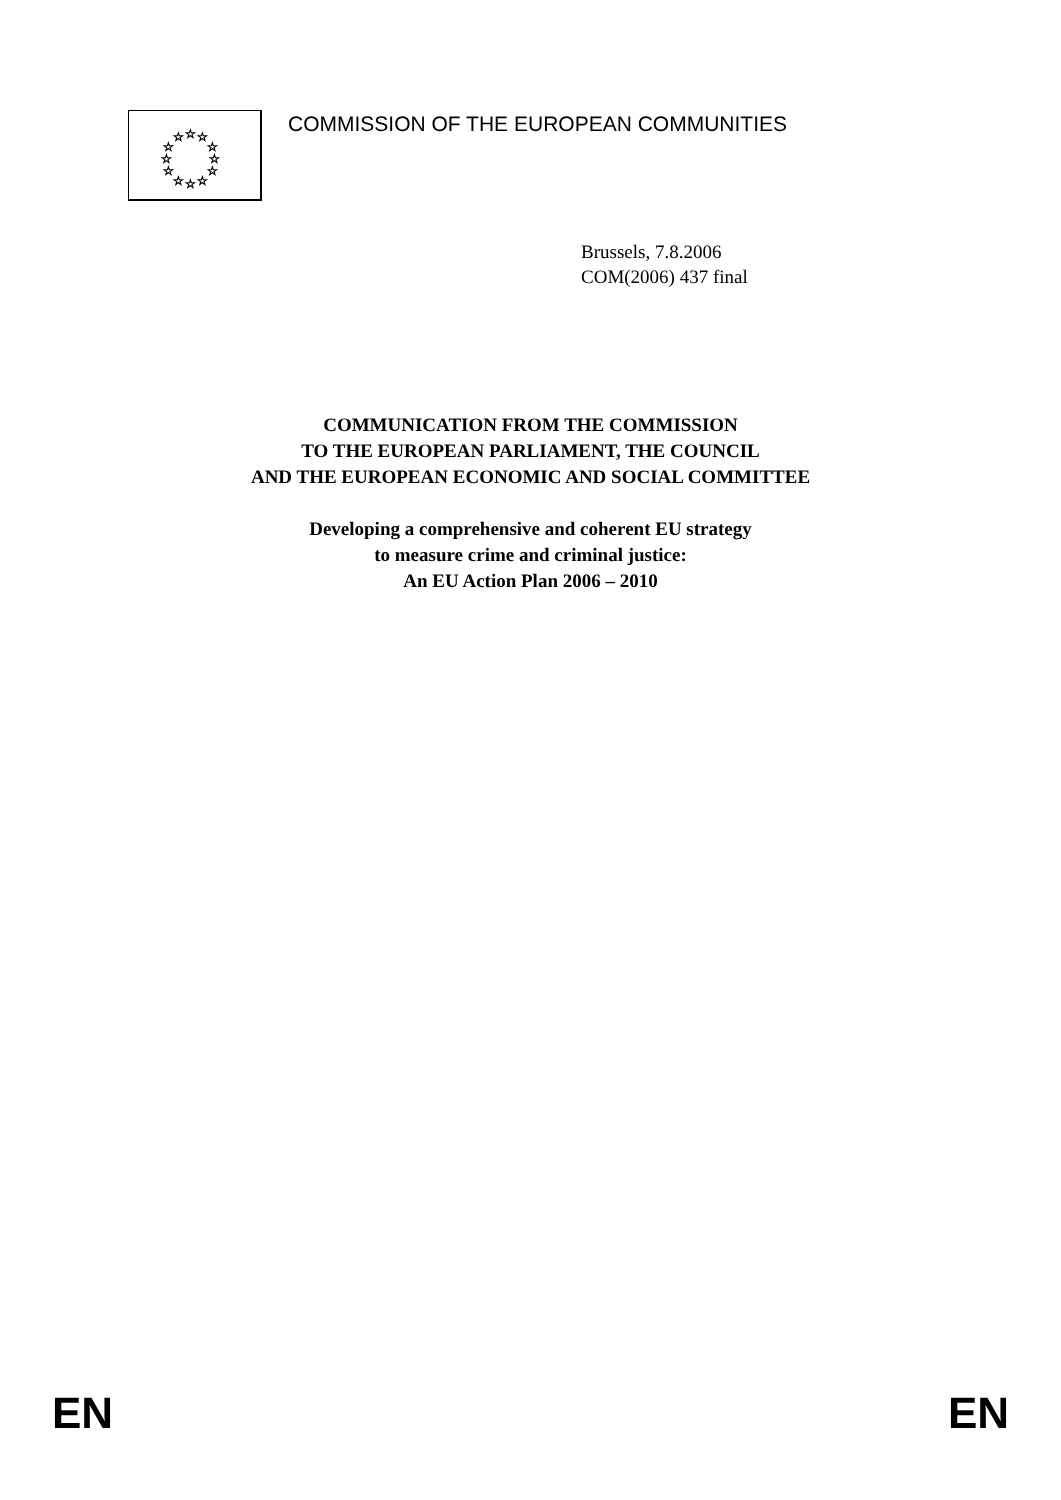☆
☆
☆
☆
☆
☆
☆
☆
☆
☆
☆
☆
COMMISSION OF THE EUROPEAN COMMUNITIES
Brussels, 7.8.2006
COM(2006) 437 final
COMMUNICATION FROM THE COMMISSION
TO THE EUROPEAN PARLIAMENT, THE COUNCIL
AND THE EUROPEAN ECONOMIC AND SOCIAL COMMITTEE
Developing a comprehensive and coherent EU strategy
to measure crime and criminal justice:
An EU Action Plan 2006 – 2010
EN EN